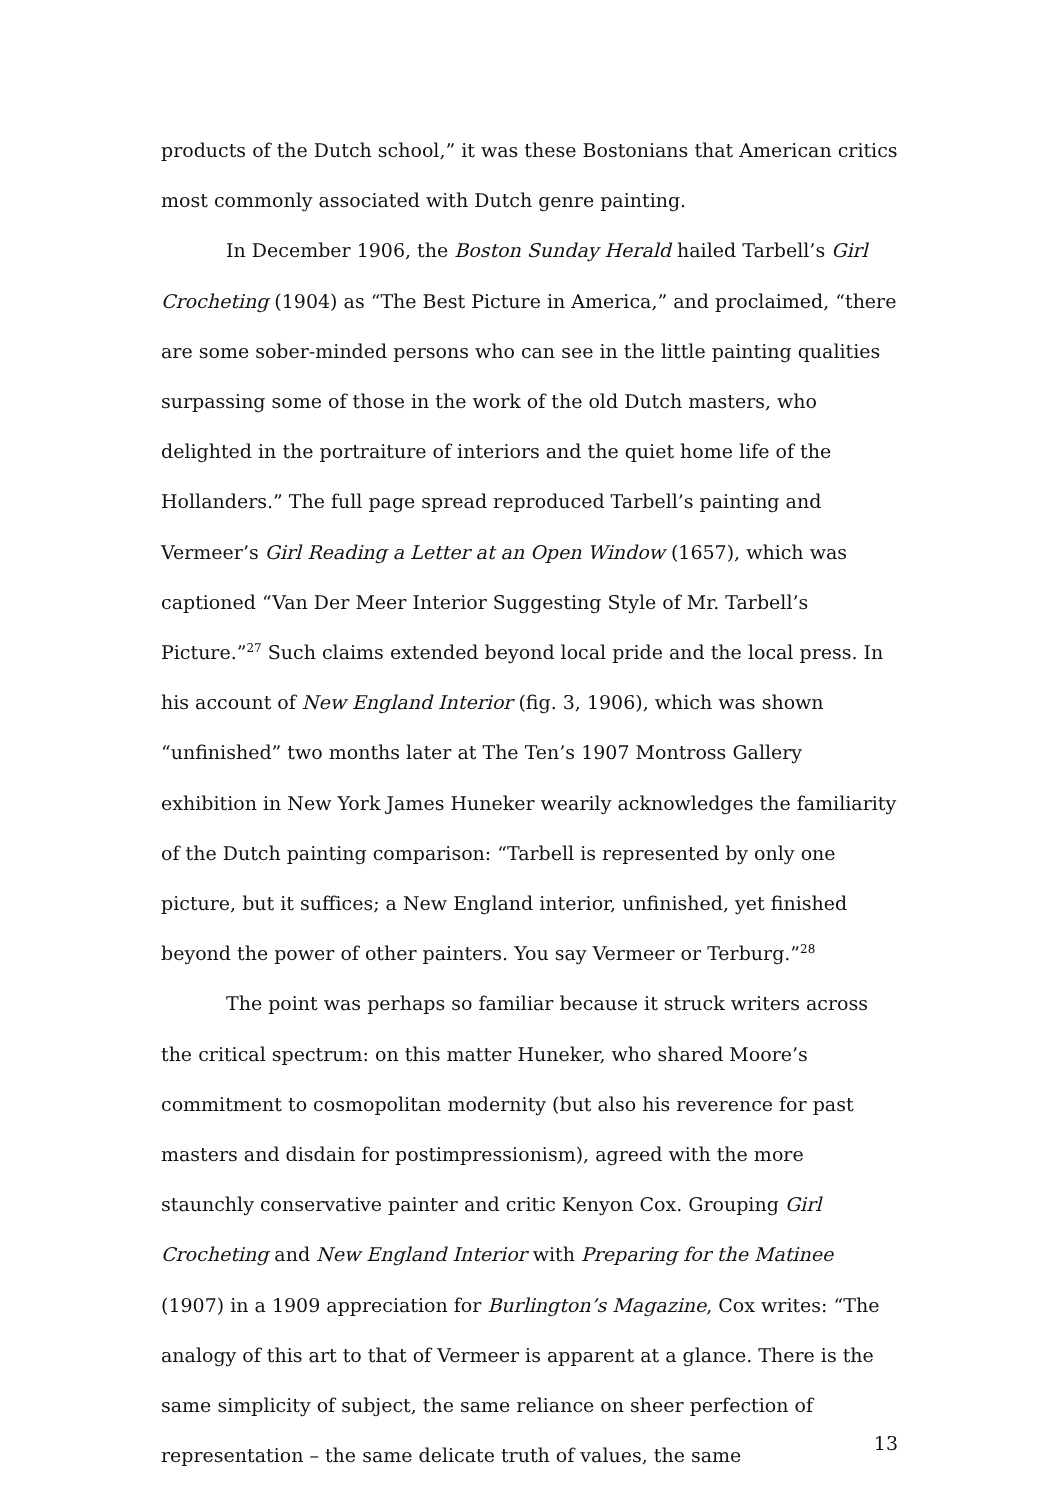products of the Dutch school,” it was these Bostonians that American critics most commonly associated with Dutch genre painting.
In December 1906, the Boston Sunday Herald hailed Tarbell’s Girl Crocheting (1904) as “The Best Picture in America,” and proclaimed, “there are some sober-minded persons who can see in the little painting qualities surpassing some of those in the work of the old Dutch masters, who delighted in the portraiture of interiors and the quiet home life of the Hollanders.” The full page spread reproduced Tarbell’s painting and Vermeer’s Girl Reading a Letter at an Open Window (1657), which was captioned “Van Der Meer Interior Suggesting Style of Mr. Tarbell’s Picture.”<sup>27</sup> Such claims extended beyond local pride and the local press. In his account of New England Interior (fig. 3, 1906), which was shown “unfinished” two months later at The Ten’s 1907 Montross Gallery exhibition in New York James Huneker wearily acknowledges the familiarity of the Dutch painting comparison: “Tarbell is represented by only one picture, but it suffices; a New England interior, unfinished, yet finished beyond the power of other painters. You say Vermeer or Terburg.”<sup>28</sup>
The point was perhaps so familiar because it struck writers across the critical spectrum: on this matter Huneker, who shared Moore’s commitment to cosmopolitan modernity (but also his reverence for past masters and disdain for postimpressionism), agreed with the more staunchly conservative painter and critic Kenyon Cox. Grouping Girl Crocheting and New England Interior with Preparing for the Matinee (1907) in a 1909 appreciation for Burlington’s Magazine, Cox writes: “The analogy of this art to that of Vermeer is apparent at a glance. There is the same simplicity of subject, the same reliance on sheer perfection of representation – the same delicate truth of values, the same
13